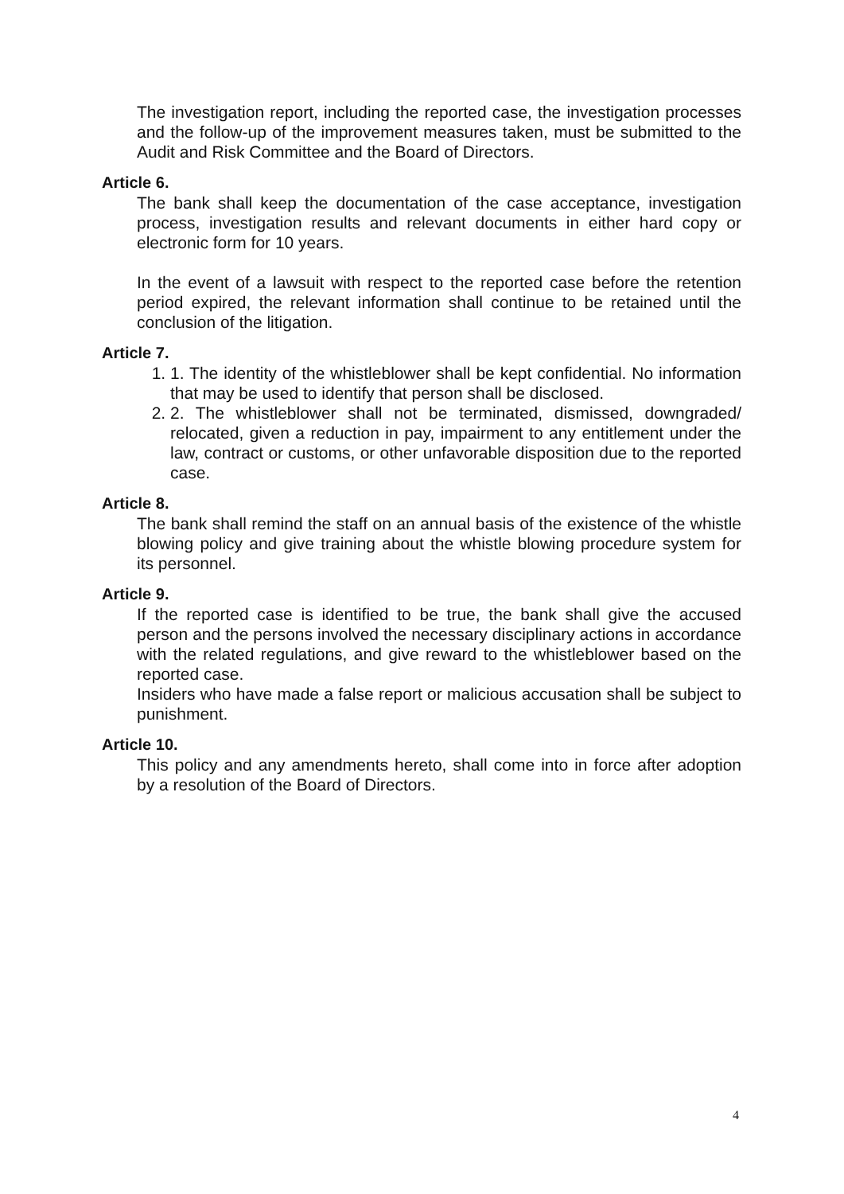The investigation report, including the reported case, the investigation processes and the follow-up of the improvement measures taken, must be submitted to the Audit and Risk Committee and the Board of Directors.
Article 6.
The bank shall keep the documentation of the case acceptance, investigation process, investigation results and relevant documents in either hard copy or electronic form for 10 years.
In the event of a lawsuit with respect to the reported case before the retention period expired, the relevant information shall continue to be retained until the conclusion of the litigation.
Article 7.
1. 1. The identity of the whistleblower shall be kept confidential. No information that may be used to identify that person shall be disclosed.
2. 2. The whistleblower shall not be terminated, dismissed, downgraded/ relocated, given a reduction in pay, impairment to any entitlement under the law, contract or customs, or other unfavorable disposition due to the reported case.
Article 8.
The bank shall remind the staff on an annual basis of the existence of the whistle blowing policy and give training about the whistle blowing procedure system for its personnel.
Article 9.
If the reported case is identified to be true, the bank shall give the accused person and the persons involved the necessary disciplinary actions in accordance with the related regulations, and give reward to the whistleblower based on the reported case.
Insiders who have made a false report or malicious accusation shall be subject to punishment.
Article 10.
This policy and any amendments hereto, shall come into in force after adoption by a resolution of the Board of Directors.
4